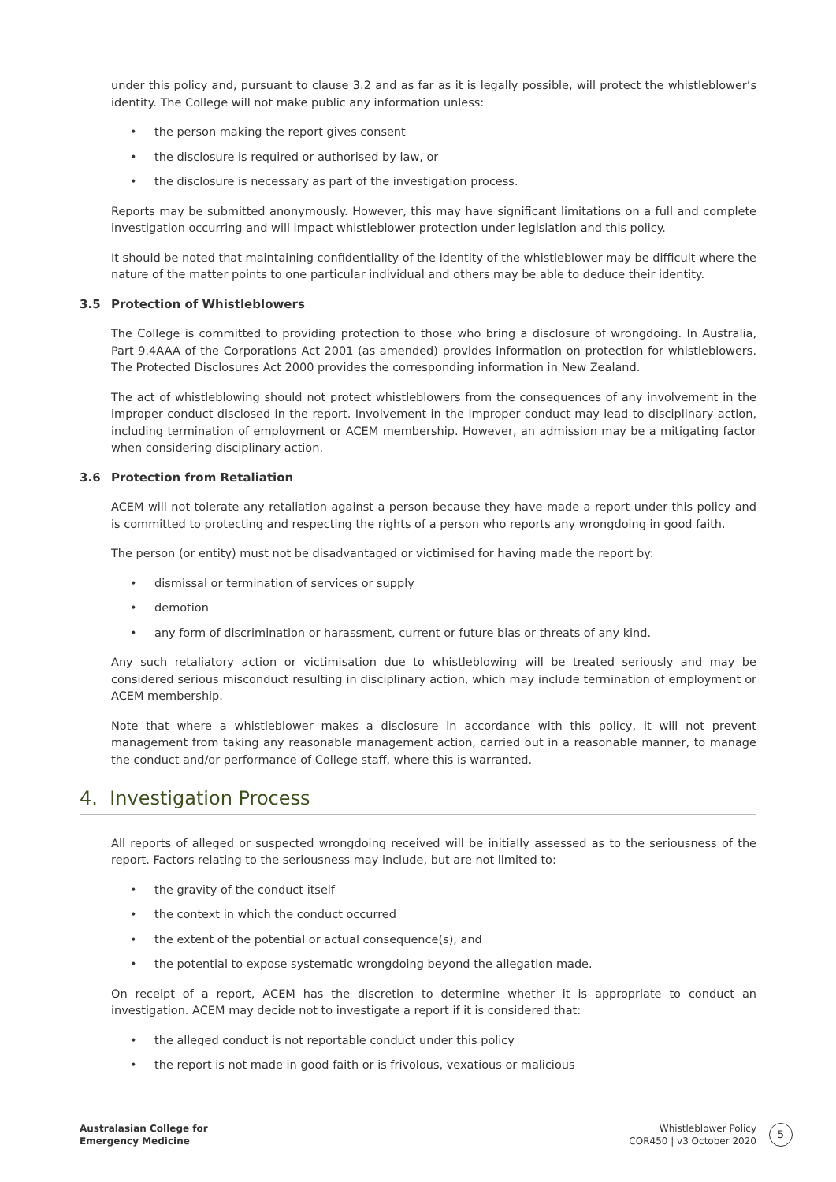under this policy and, pursuant to clause 3.2 and as far as it is legally possible, will protect the whistleblower’s identity. The College will not make public any information unless:
• the person making the report gives consent
• the disclosure is required or authorised by law, or
• the disclosure is necessary as part of the investigation process.
Reports may be submitted anonymously. However, this may have significant limitations on a full and complete investigation occurring and will impact whistleblower protection under legislation and this policy.
It should be noted that maintaining confidentiality of the identity of the whistleblower may be difficult where the nature of the matter points to one particular individual and others may be able to deduce their identity.
3.5 Protection of Whistleblowers
The College is committed to providing protection to those who bring a disclosure of wrongdoing. In Australia, Part 9.4AAA of the Corporations Act 2001 (as amended) provides information on protection for whistleblowers. The Protected Disclosures Act 2000 provides the corresponding information in New Zealand.
The act of whistleblowing should not protect whistleblowers from the consequences of any involvement in the improper conduct disclosed in the report. Involvement in the improper conduct may lead to disciplinary action, including termination of employment or ACEM membership. However, an admission may be a mitigating factor when considering disciplinary action.
3.6 Protection from Retaliation
ACEM will not tolerate any retaliation against a person because they have made a report under this policy and is committed to protecting and respecting the rights of a person who reports any wrongdoing in good faith.
The person (or entity) must not be disadvantaged or victimised for having made the report by:
• dismissal or termination of services or supply
• demotion
• any form of discrimination or harassment, current or future bias or threats of any kind.
Any such retaliatory action or victimisation due to whistleblowing will be treated seriously and may be considered serious misconduct resulting in disciplinary action, which may include termination of employment or ACEM membership.
Note that where a whistleblower makes a disclosure in accordance with this policy, it will not prevent management from taking any reasonable management action, carried out in a reasonable manner, to manage the conduct and/or performance of College staff, where this is warranted.
4. Investigation Process
All reports of alleged or suspected wrongdoing received will be initially assessed as to the seriousness of the report. Factors relating to the seriousness may include, but are not limited to:
• the gravity of the conduct itself
• the context in which the conduct occurred
• the extent of the potential or actual consequence(s), and
• the potential to expose systematic wrongdoing beyond the allegation made.
On receipt of a report, ACEM has the discretion to determine whether it is appropriate to conduct an investigation. ACEM may decide not to investigate a report if it is considered that:
• the alleged conduct is not reportable conduct under this policy
• the report is not made in good faith or is frivolous, vexatious or malicious
Australasian College for
Emergency Medicine
Whistleblower Policy
COR450 | v3 October 2020
5